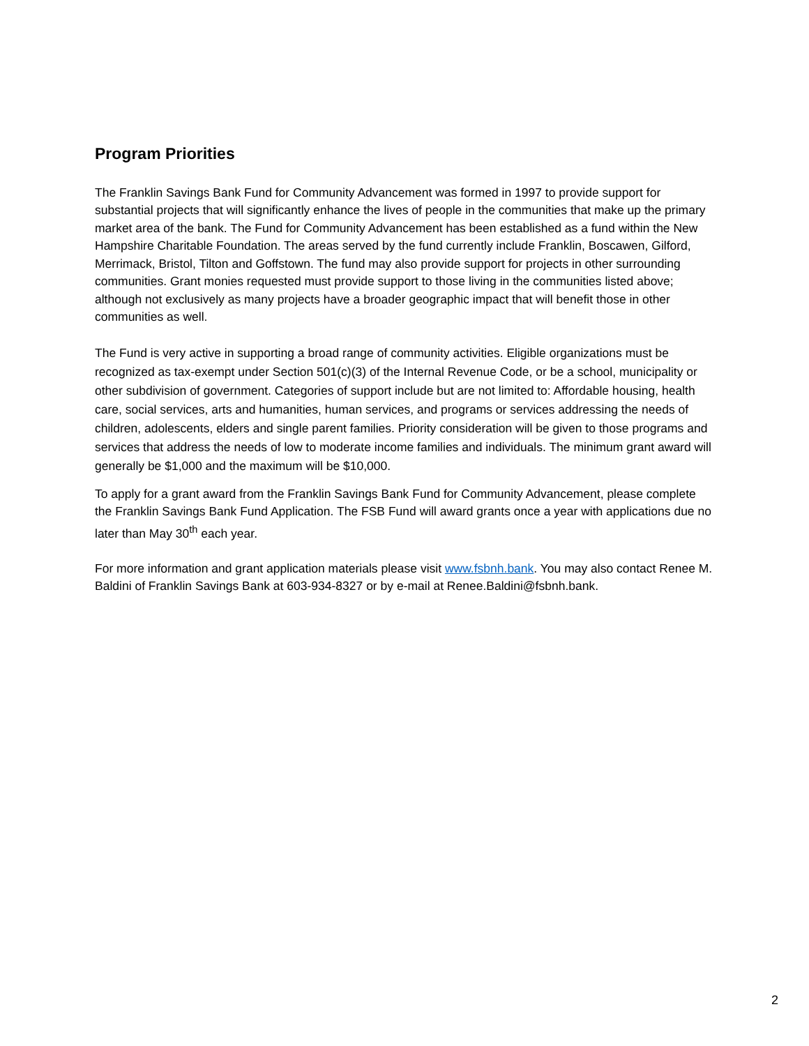Program Priorities
The Franklin Savings Bank Fund for Community Advancement was formed in 1997 to provide support for substantial projects that will significantly enhance the lives of people in the communities that make up the primary market area of the bank. The Fund for Community Advancement has been established as a fund within the New Hampshire Charitable Foundation. The areas served by the fund currently include Franklin, Boscawen, Gilford, Merrimack, Bristol, Tilton and Goffstown. The fund may also provide support for projects in other surrounding communities. Grant monies requested must provide support to those living in the communities listed above; although not exclusively as many projects have a broader geographic impact that will benefit those in other communities as well.
The Fund is very active in supporting a broad range of community activities. Eligible organizations must be recognized as tax-exempt under Section 501(c)(3) of the Internal Revenue Code, or be a school, municipality or other subdivision of government. Categories of support include but are not limited to: Affordable housing, health care, social services, arts and humanities, human services, and programs or services addressing the needs of children, adolescents, elders and single parent families. Priority consideration will be given to those programs and services that address the needs of low to moderate income families and individuals. The minimum grant award will generally be $1,000 and the maximum will be $10,000.
To apply for a grant award from the Franklin Savings Bank Fund for Community Advancement, please complete the Franklin Savings Bank Fund Application. The FSB Fund will award grants once a year with applications due no later than May 30<sup>th</sup> each year.
For more information and grant application materials please visit www.fsbnh.bank. You may also contact Renee M. Baldini of Franklin Savings Bank at 603-934-8327 or by e-mail at Renee.Baldini@fsbnh.bank.
2